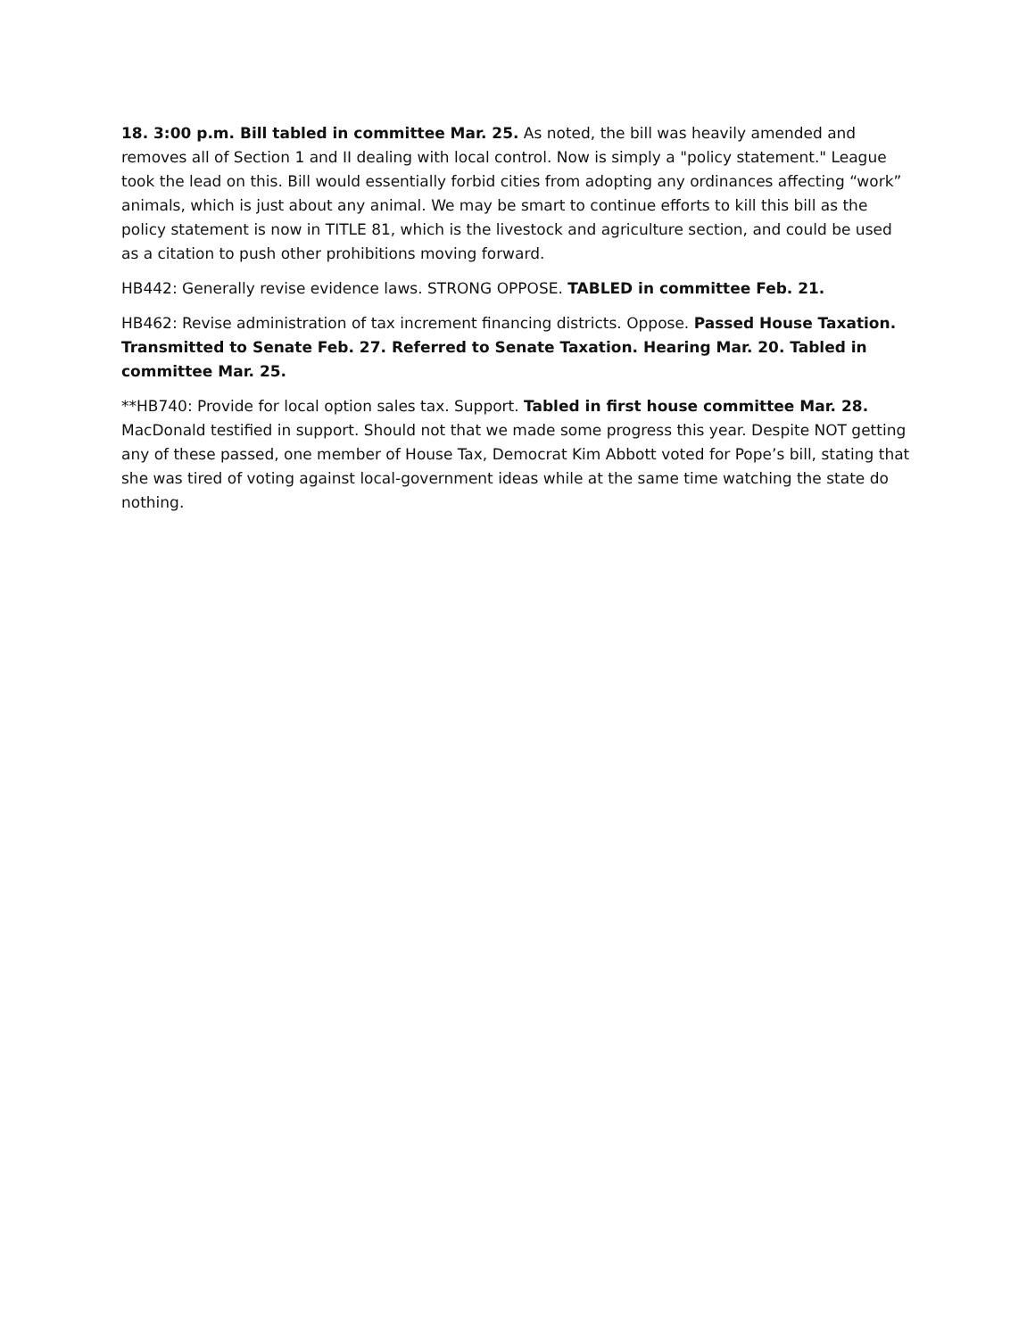18. 3:00 p.m. Bill tabled in committee Mar. 25. As noted, the bill was heavily amended and removes all of Section 1 and II dealing with local control. Now is simply a "policy statement." League took the lead on this. Bill would essentially forbid cities from adopting any ordinances affecting “work” animals, which is just about any animal. We may be smart to continue efforts to kill this bill as the policy statement is now in TITLE 81, which is the livestock and agriculture section, and could be used as a citation to push other prohibitions moving forward.
HB442: Generally revise evidence laws. STRONG OPPOSE. TABLED in committee Feb. 21.
HB462: Revise administration of tax increment financing districts. Oppose. Passed House Taxation. Transmitted to Senate Feb. 27. Referred to Senate Taxation. Hearing Mar. 20. Tabled in committee Mar. 25.
**HB740: Provide for local option sales tax. Support. Tabled in first house committee Mar. 28. MacDonald testified in support. Should not that we made some progress this year. Despite NOT getting any of these passed, one member of House Tax, Democrat Kim Abbott voted for Pope’s bill, stating that she was tired of voting against local-government ideas while at the same time watching the state do nothing.